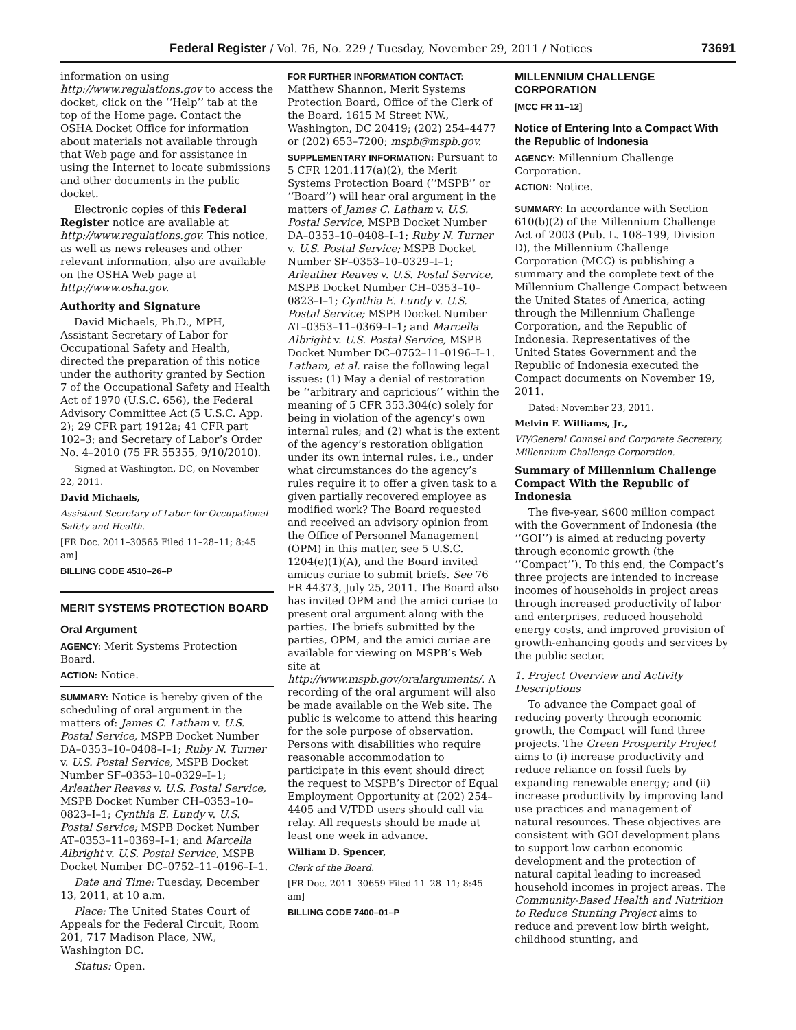Federal Register / Vol. 76, No. 229 / Tuesday, November 29, 2011 / Notices 73691
information on using http://www.regulations.gov to access the docket, click on the ‘‘Help’’ tab at the top of the Home page. Contact the OSHA Docket Office for information about materials not available through that Web page and for assistance in using the Internet to locate submissions and other documents in the public docket.
Electronic copies of this Federal Register notice are available at http://www.regulations.gov. This notice, as well as news releases and other relevant information, also are available on the OSHA Web page at http://www.osha.gov.
Authority and Signature
David Michaels, Ph.D., MPH, Assistant Secretary of Labor for Occupational Safety and Health, directed the preparation of this notice under the authority granted by Section 7 of the Occupational Safety and Health Act of 1970 (U.S.C. 656), the Federal Advisory Committee Act (5 U.S.C. App. 2); 29 CFR part 1912a; 41 CFR part 102–3; and Secretary of Labor’s Order No. 4–2010 (75 FR 55355, 9/10/2010).
Signed at Washington, DC, on November 22, 2011.
David Michaels,
Assistant Secretary of Labor for Occupational Safety and Health.
[FR Doc. 2011–30565 Filed 11–28–11; 8:45 am]
BILLING CODE 4510–26–P
MERIT SYSTEMS PROTECTION BOARD
Oral Argument
AGENCY: Merit Systems Protection Board.
ACTION: Notice.
SUMMARY: Notice is hereby given of the scheduling of oral argument in the matters of: James C. Latham v. U.S. Postal Service, MSPB Docket Number DA–0353–10–0408–I–1; Ruby N. Turner v. U.S. Postal Service, MSPB Docket Number SF–0353–10–0329–I–1; Arleather Reaves v. U.S. Postal Service, MSPB Docket Number CH–0353–10–0823–I–1; Cynthia E. Lundy v. U.S. Postal Service; MSPB Docket Number AT–0353–11–0369–I–1; and Marcella Albright v. U.S. Postal Service, MSPB Docket Number DC–0752–11–0196–I–1.
Date and Time: Tuesday, December 13, 2011, at 10 a.m.
Place: The United States Court of Appeals for the Federal Circuit, Room 201, 717 Madison Place, NW., Washington DC.
Status: Open.
FOR FURTHER INFORMATION CONTACT: Matthew Shannon, Merit Systems Protection Board, Office of the Clerk of the Board, 1615 M Street NW., Washington, DC 20419; (202) 254–4477 or (202) 653–7200; mspb@mspb.gov.
SUPPLEMENTARY INFORMATION: Pursuant to 5 CFR 1201.117(a)(2), the Merit Systems Protection Board (‘‘MSPB’’ or ‘‘Board’’) will hear oral argument in the matters of James C. Latham v. U.S. Postal Service, MSPB Docket Number DA–0353–10–0408–I–1; Ruby N. Turner v. U.S. Postal Service; MSPB Docket Number SF–0353–10–0329–I–1; Arleather Reaves v. U.S. Postal Service, MSPB Docket Number CH–0353–10–0823–I–1; Cynthia E. Lundy v. U.S. Postal Service; MSPB Docket Number AT–0353–11–0369–I–1; and Marcella Albright v. U.S. Postal Service, MSPB Docket Number DC–0752–11–0196–I–1. Latham, et al. raise the following legal issues: (1) May a denial of restoration be ‘‘arbitrary and capricious’’ within the meaning of 5 CFR 353.304(c) solely for being in violation of the agency’s own internal rules; and (2) what is the extent of the agency’s restoration obligation under its own internal rules, i.e., under what circumstances do the agency’s rules require it to offer a given task to a given partially recovered employee as modified work? The Board requested and received an advisory opinion from the Office of Personnel Management (OPM) in this matter, see 5 U.S.C. 1204(e)(1)(A), and the Board invited amicus curiae to submit briefs. See 76 FR 44373, July 25, 2011. The Board also has invited OPM and the amici curiae to present oral argument along with the parties. The briefs submitted by the parties, OPM, and the amici curiae are available for viewing on MSPB’s Web site at http://www.mspb.gov/oralarguments/. A recording of the oral argument will also be made available on the Web site. The public is welcome to attend this hearing for the sole purpose of observation. Persons with disabilities who require reasonable accommodation to participate in this event should direct the request to MSPB’s Director of Equal Employment Opportunity at (202) 254–4405 and V/TDD users should call via relay. All requests should be made at least one week in advance.
William D. Spencer,
Clerk of the Board.
[FR Doc. 2011–30659 Filed 11–28–11; 8:45 am]
BILLING CODE 7400–01–P
MILLENNIUM CHALLENGE CORPORATION
[MCC FR 11–12]
Notice of Entering Into a Compact With the Republic of Indonesia
AGENCY: Millennium Challenge Corporation.
ACTION: Notice.
SUMMARY: In accordance with Section 610(b)(2) of the Millennium Challenge Act of 2003 (Pub. L. 108–199, Division D), the Millennium Challenge Corporation (MCC) is publishing a summary and the complete text of the Millennium Challenge Compact between the United States of America, acting through the Millennium Challenge Corporation, and the Republic of Indonesia. Representatives of the United States Government and the Republic of Indonesia executed the Compact documents on November 19, 2011.
Dated: November 23, 2011.
Melvin F. Williams, Jr.,
VP/General Counsel and Corporate Secretary, Millennium Challenge Corporation.
Summary of Millennium Challenge Compact With the Republic of Indonesia
The five-year, $600 million compact with the Government of Indonesia (the ‘‘GOI’’) is aimed at reducing poverty through economic growth (the ‘‘Compact’’). To this end, the Compact’s three projects are intended to increase incomes of households in project areas through increased productivity of labor and enterprises, reduced household energy costs, and improved provision of growth-enhancing goods and services by the public sector.
1. Project Overview and Activity Descriptions
To advance the Compact goal of reducing poverty through economic growth, the Compact will fund three projects. The Green Prosperity Project aims to (i) increase productivity and reduce reliance on fossil fuels by expanding renewable energy; and (ii) increase productivity by improving land use practices and management of natural resources. These objectives are consistent with GOI development plans to support low carbon economic development and the protection of natural capital leading to increased household incomes in project areas. The Community-Based Health and Nutrition to Reduce Stunting Project aims to reduce and prevent low birth weight, childhood stunting, and